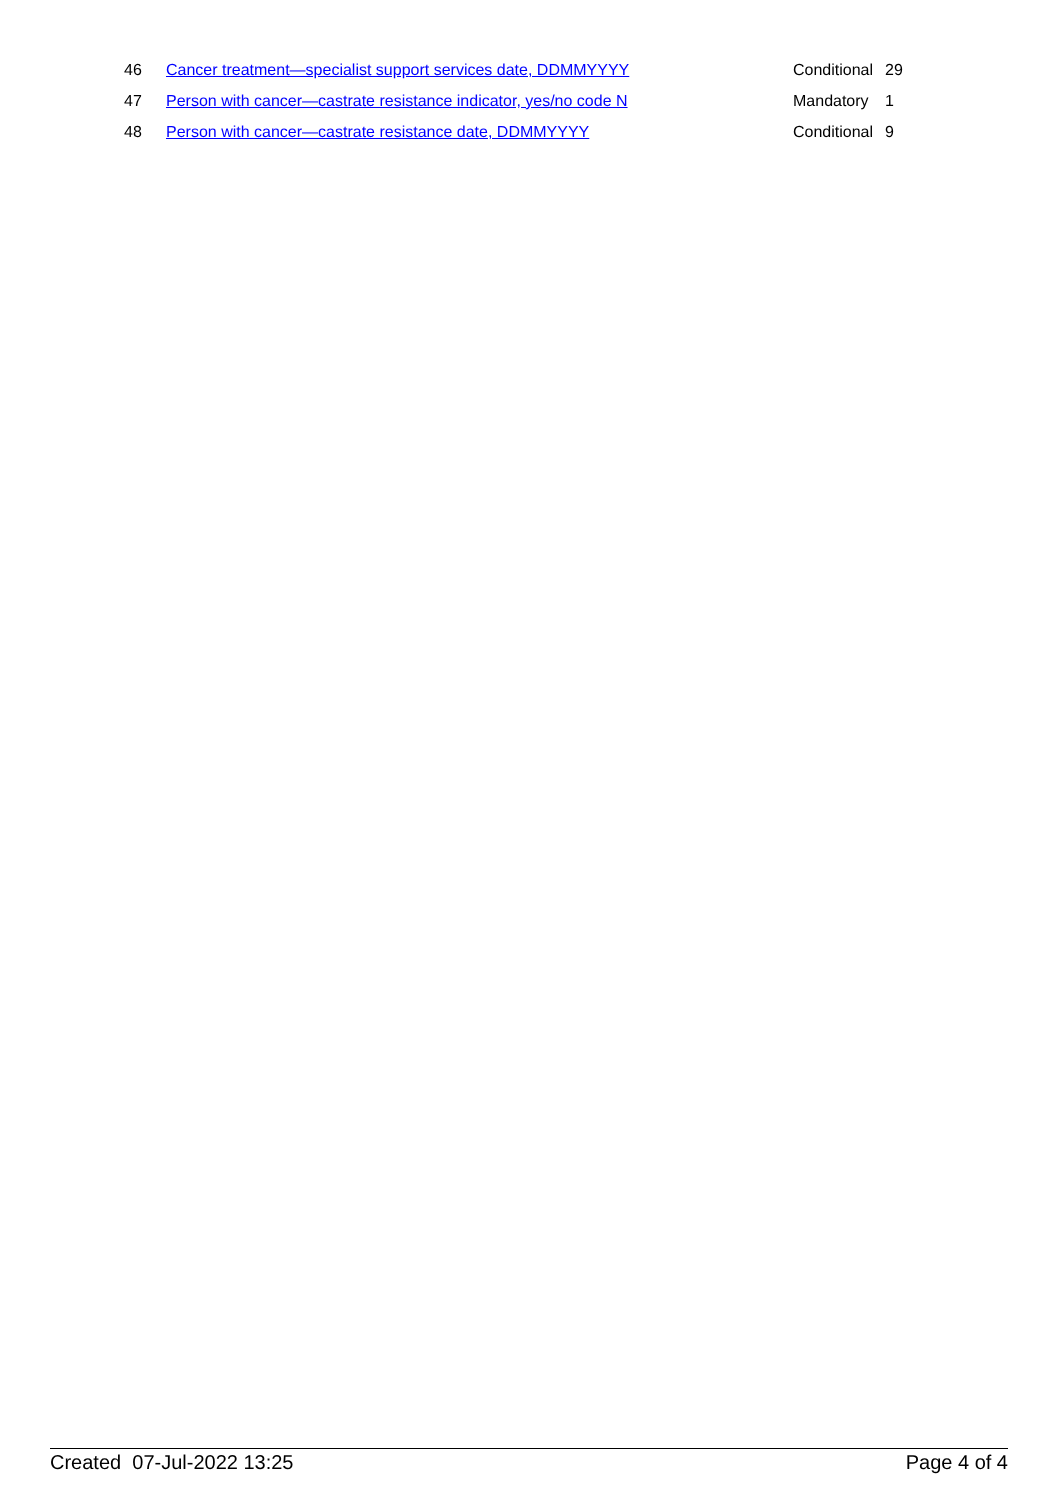| 46 | Cancer treatment—specialist support services date, DDMMYYYY | Conditional | 29 |
| 47 | Person with cancer—castrate resistance indicator, yes/no code N | Mandatory | 1 |
| 48 | Person with cancer—castrate resistance date, DDMMYYYY | Conditional | 9 |
Created 07-Jul-2022 13:25 Page 4 of 4